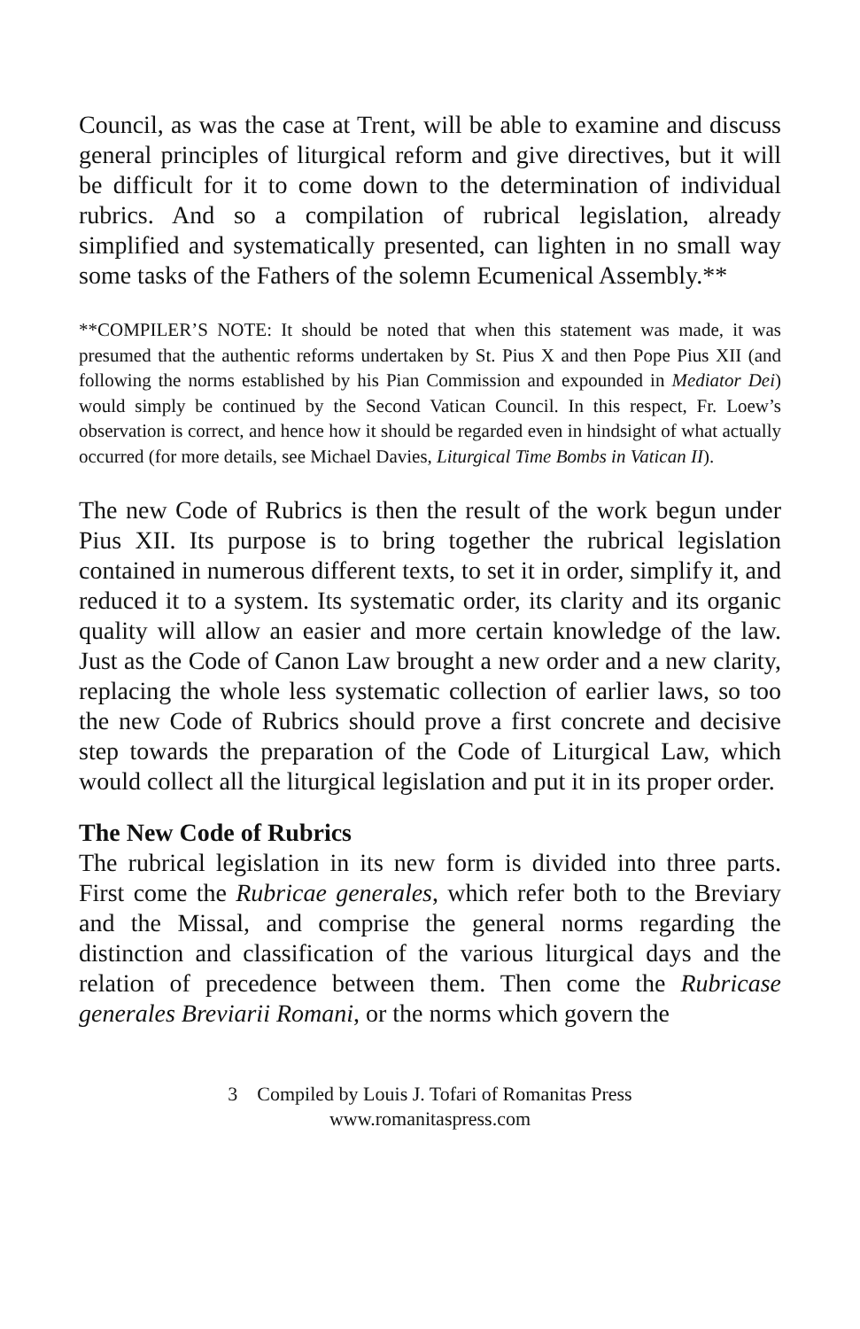Council, as was the case at Trent, will be able to examine and discuss general principles of liturgical reform and give directives, but it will be difficult for it to come down to the determination of individual rubrics. And so a compilation of rubrical legislation, already simplified and systematically presented, can lighten in no small way some tasks of the Fathers of the solemn Ecumenical Assembly.**
**COMPILER’S NOTE: It should be noted that when this statement was made, it was presumed that the authentic reforms undertaken by St. Pius X and then Pope Pius XII (and following the norms established by his Pian Commission and expounded in Mediator Dei) would simply be continued by the Second Vatican Council. In this respect, Fr. Loew’s observation is correct, and hence how it should be regarded even in hindsight of what actually occurred (for more details, see Michael Davies, Liturgical Time Bombs in Vatican II).
The new Code of Rubrics is then the result of the work begun under Pius XII. Its purpose is to bring together the rubrical legislation contained in numerous different texts, to set it in order, simplify it, and reduced it to a system. Its systematic order, its clarity and its organic quality will allow an easier and more certain knowledge of the law. Just as the Code of Canon Law brought a new order and a new clarity, replacing the whole less systematic collection of earlier laws, so too the new Code of Rubrics should prove a first concrete and decisive step towards the preparation of the Code of Liturgical Law, which would collect all the liturgical legislation and put it in its proper order.
The New Code of Rubrics
The rubrical legislation in its new form is divided into three parts. First come the Rubricae generales, which refer both to the Breviary and the Missal, and comprise the general norms regarding the distinction and classification of the various liturgical days and the relation of precedence between them. Then come the Rubricase generales Breviarii Romani, or the norms which govern the
3 Compiled by Louis J. Tofari of Romanitas Press
www.romanitaspress.com